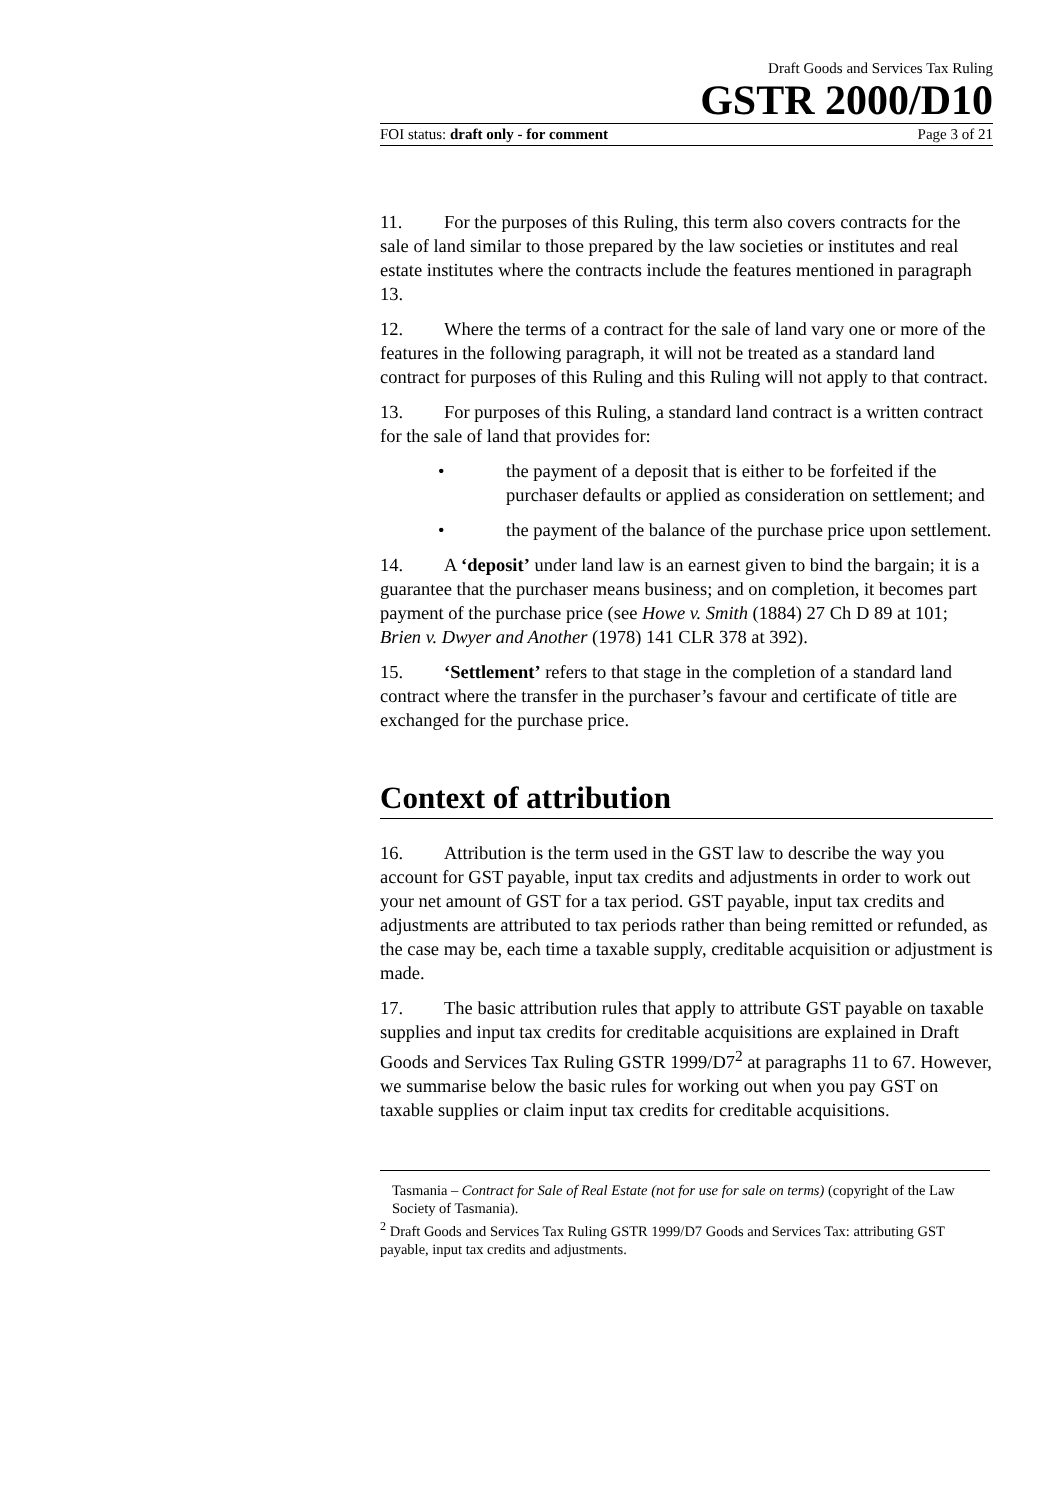Draft Goods and Services Tax Ruling
GSTR 2000/D10
FOI status: draft only - for comment Page 3 of 21
11. For the purposes of this Ruling, this term also covers contracts for the sale of land similar to those prepared by the law societies or institutes and real estate institutes where the contracts include the features mentioned in paragraph 13.
12. Where the terms of a contract for the sale of land vary one or more of the features in the following paragraph, it will not be treated as a standard land contract for purposes of this Ruling and this Ruling will not apply to that contract.
13. For purposes of this Ruling, a standard land contract is a written contract for the sale of land that provides for:
• the payment of a deposit that is either to be forfeited if the purchaser defaults or applied as consideration on settlement; and
• the payment of the balance of the purchase price upon settlement.
14. A ‘deposit’ under land law is an earnest given to bind the bargain; it is a guarantee that the purchaser means business; and on completion, it becomes part payment of the purchase price (see Howe v. Smith (1884) 27 Ch D 89 at 101; Brien v. Dwyer and Another (1978) 141 CLR 378 at 392).
15. ‘Settlement’ refers to that stage in the completion of a standard land contract where the transfer in the purchaser’s favour and certificate of title are exchanged for the purchase price.
Context of attribution
16. Attribution is the term used in the GST law to describe the way you account for GST payable, input tax credits and adjustments in order to work out your net amount of GST for a tax period. GST payable, input tax credits and adjustments are attributed to tax periods rather than being remitted or refunded, as the case may be, each time a taxable supply, creditable acquisition or adjustment is made.
17. The basic attribution rules that apply to attribute GST payable on taxable supplies and input tax credits for creditable acquisitions are explained in Draft Goods and Services Tax Ruling GSTR 1999/D7<sup>2</sup> at paragraphs 11 to 67. However, we summarise below the basic rules for working out when you pay GST on taxable supplies or claim input tax credits for creditable acquisitions.
Tasmania – Contract for Sale of Real Estate (not for use for sale on terms) (copyright of the Law Society of Tasmania).
<sup>2</sup> Draft Goods and Services Tax Ruling GSTR 1999/D7 Goods and Services Tax: attributing GST payable, input tax credits and adjustments.